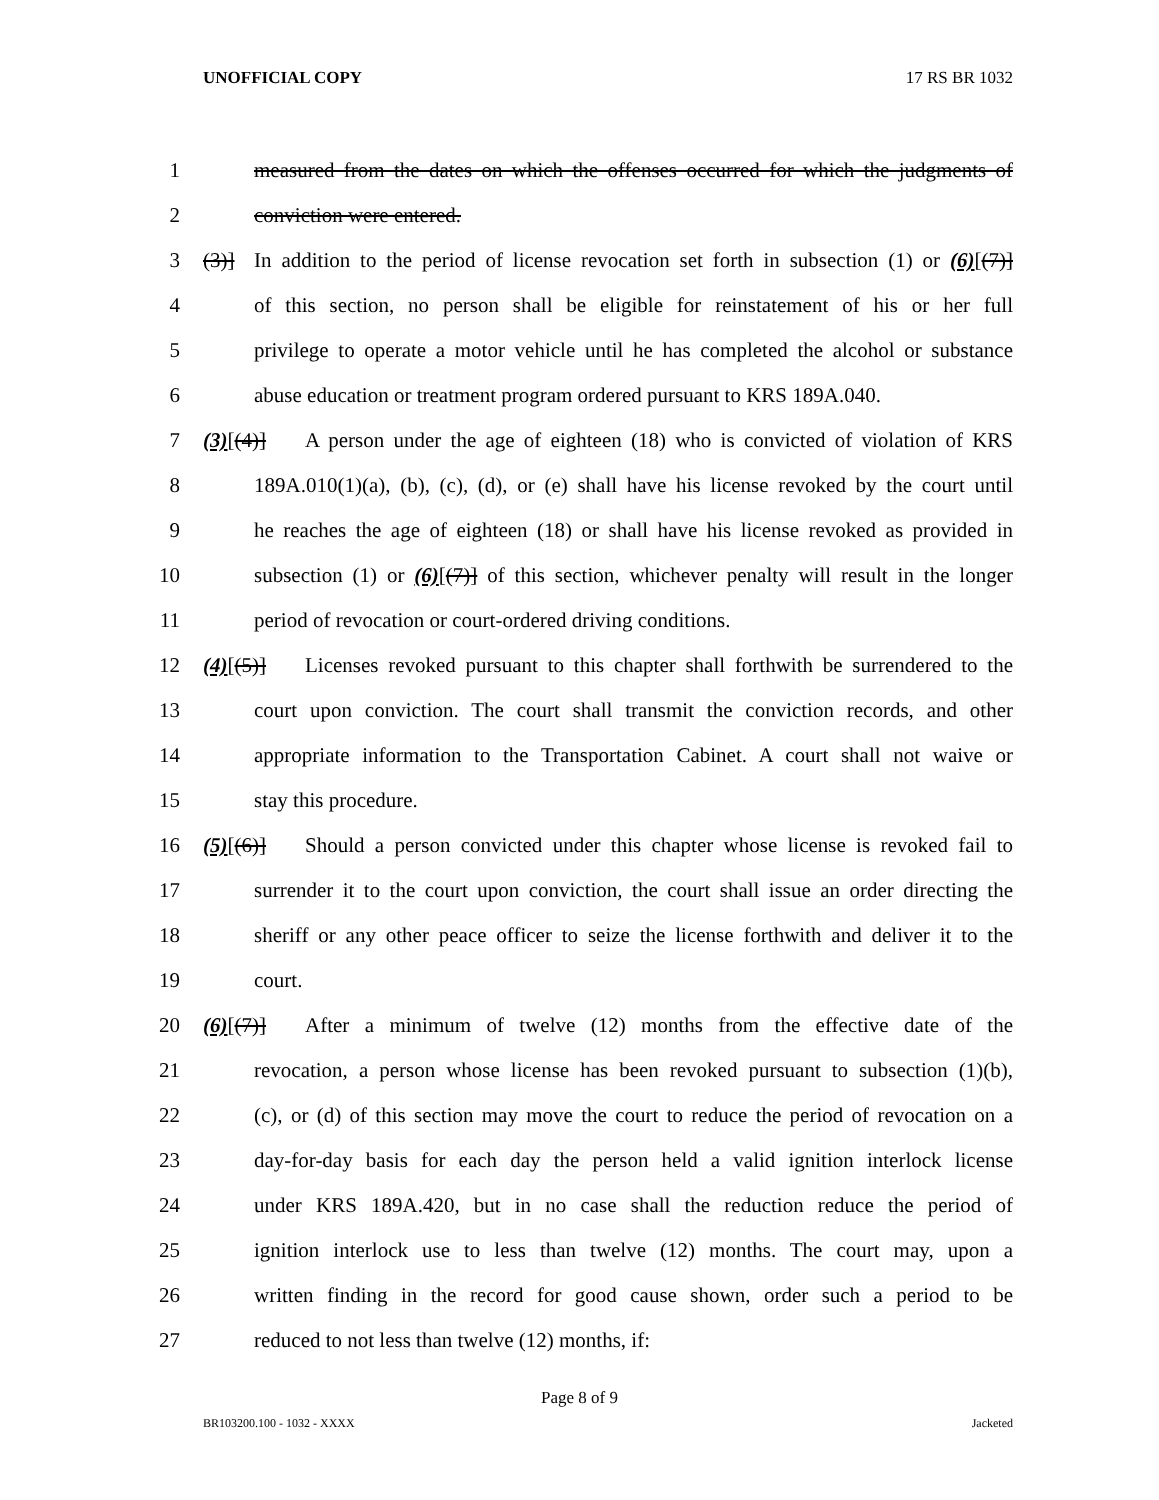UNOFFICIAL COPY 17 RS BR 1032
1 measured from the dates on which the offenses occurred for which the judgments of
2 conviction were entered.
3 (3)] In addition to the period of license revocation set forth in subsection (1) or (6)[(7)]
4 of this section, no person shall be eligible for reinstatement of his or her full
5 privilege to operate a motor vehicle until he has completed the alcohol or substance
6 abuse education or treatment program ordered pursuant to KRS 189A.040.
7 (3)[(4)] A person under the age of eighteen (18) who is convicted of violation of KRS
8 189A.010(1)(a), (b), (c), (d), or (e) shall have his license revoked by the court until
9 he reaches the age of eighteen (18) or shall have his license revoked as provided in
10 subsection (1) or (6)[(7)] of this section, whichever penalty will result in the longer
11 period of revocation or court-ordered driving conditions.
12 (4)[(5)] Licenses revoked pursuant to this chapter shall forthwith be surrendered to the
13 court upon conviction. The court shall transmit the conviction records, and other
14 appropriate information to the Transportation Cabinet. A court shall not waive or
15 stay this procedure.
16 (5)[(6)] Should a person convicted under this chapter whose license is revoked fail to
17 surrender it to the court upon conviction, the court shall issue an order directing the
18 sheriff or any other peace officer to seize the license forthwith and deliver it to the
19 court.
20 (6)[(7)] After a minimum of twelve (12) months from the effective date of the
21 revocation, a person whose license has been revoked pursuant to subsection (1)(b),
22 (c), or (d) of this section may move the court to reduce the period of revocation on a
23 day-for-day basis for each day the person held a valid ignition interlock license
24 under KRS 189A.420, but in no case shall the reduction reduce the period of
25 ignition interlock use to less than twelve (12) months. The court may, upon a
26 written finding in the record for good cause shown, order such a period to be
27 reduced to not less than twelve (12) months, if:
Page 8 of 9
BR103200.100 - 1032 - XXXX Jacketed